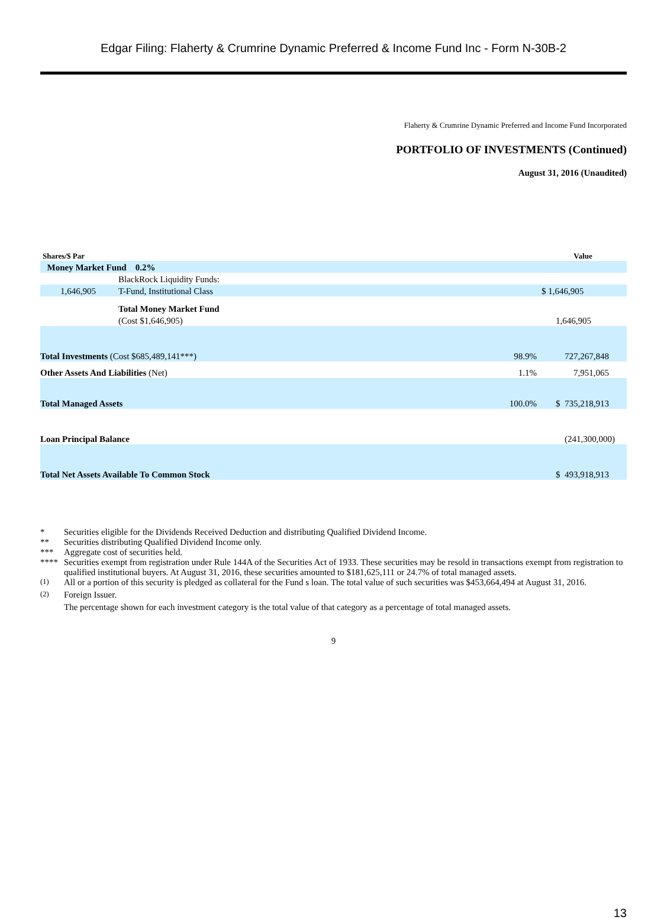Edgar Filing: Flaherty & Crumrine Dynamic Preferred & Income Fund Inc - Form N-30B-2
Flaherty & Crumrine Dynamic Preferred and Income Fund Incorporated
PORTFOLIO OF INVESTMENTS (Continued)
August 31, 2016 (Unaudited)
| Shares/$ Par | | | Value |
| --- | --- | --- | --- |
| Money Market Fund 0.2% | | | |
| | BlackRock Liquidity Funds: | | |
| 1,646,905 | T-Fund, Institutional Class | | $ 1,646,905 |
| | Total Money Market Fund | | |
| | (Cost $1,646,905) | | 1,646,905 |
| Total Investments (Cost $685,489,141***) | | 98.9% | 727,267,848 |
| Other Assets And Liabilities (Net) | | 1.1% | 7,951,065 |
| Total Managed Assets | | 100.0% | $ 735,218,913 |
| Loan Principal Balance | | | (241,300,000) |
| Total Net Assets Available To Common Stock | | | $ 493,918,913 |
* Securities eligible for the Dividends Received Deduction and distributing Qualified Dividend Income.
** Securities distributing Qualified Dividend Income only.
*** Aggregate cost of securities held.
**** Securities exempt from registration under Rule 144A of the Securities Act of 1933. These securities may be resold in transactions exempt from registration to qualified institutional buyers. At August 31, 2016, these securities amounted to $181,625,111 or 24.7% of total managed assets.
<sup>(1)</sup> All or a portion of this security is pledged as collateral for the Fund s loan. The total value of such securities was $453,664,494 at August 31, 2016.
<sup>(2)</sup> Foreign Issuer.
The percentage shown for each investment category is the total value of that category as a percentage of total managed assets.
9
13